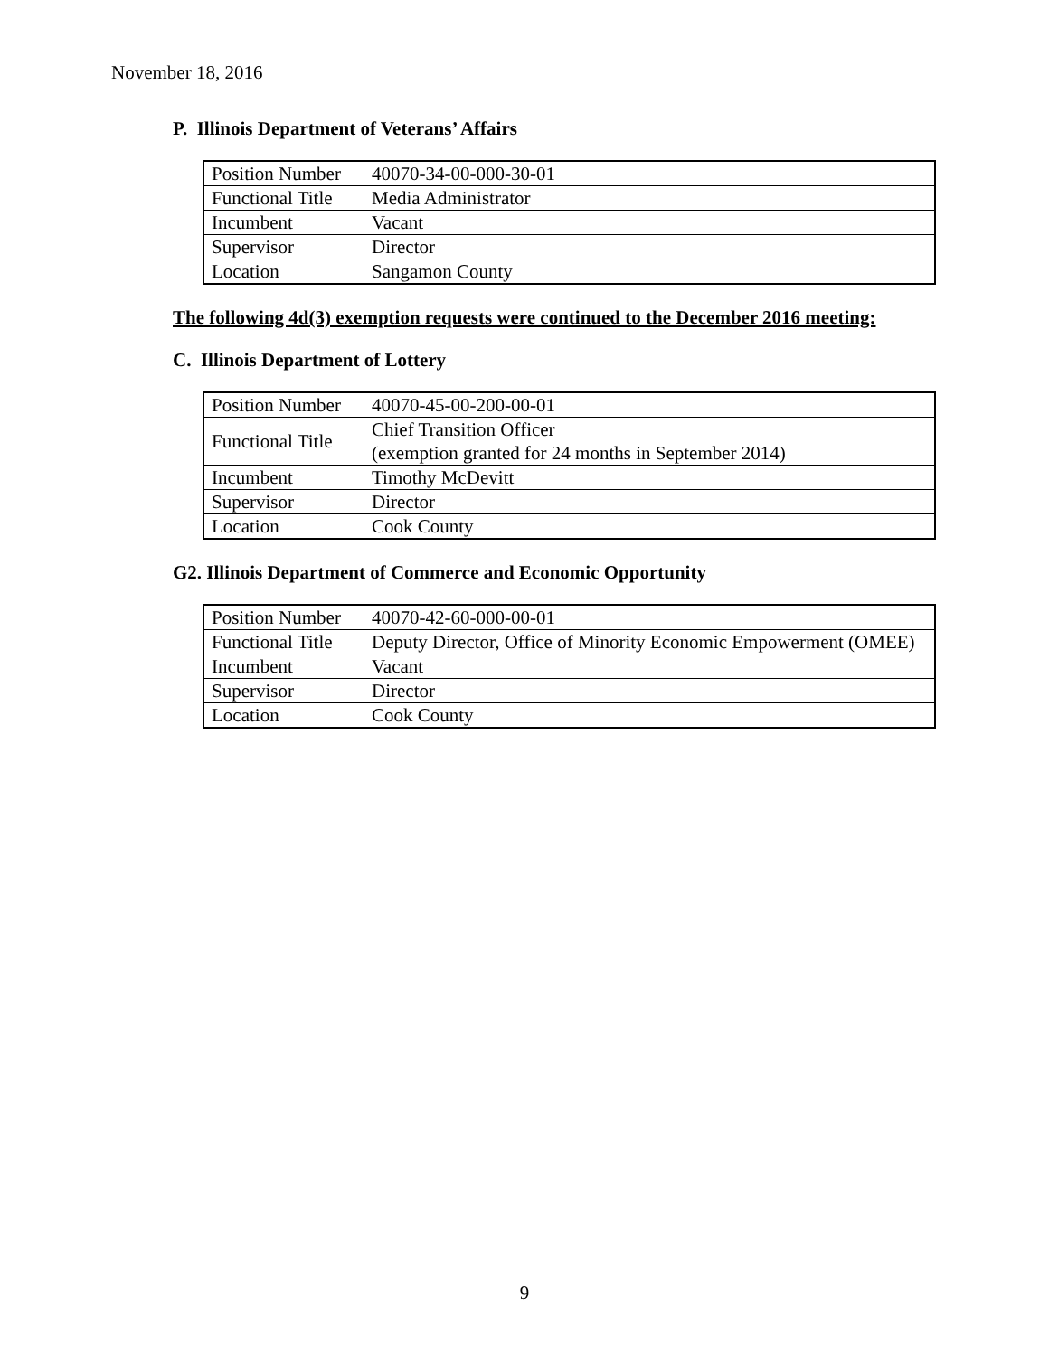November 18, 2016
P. Illinois Department of Veterans’ Affairs
| Position Number | 40070-34-00-000-30-01 |
| Functional Title | Media Administrator |
| Incumbent | Vacant |
| Supervisor | Director |
| Location | Sangamon County |
The following 4d(3) exemption requests were continued to the December 2016 meeting:
C. Illinois Department of Lottery
| Position Number | 40070-45-00-200-00-01 |
| Functional Title | Chief Transition Officer (exemption granted for 24 months in September 2014) |
| Incumbent | Timothy McDevitt |
| Supervisor | Director |
| Location | Cook County |
G2. Illinois Department of Commerce and Economic Opportunity
| Position Number | 40070-42-60-000-00-01 |
| Functional Title | Deputy Director, Office of Minority Economic Empowerment (OMEE) |
| Incumbent | Vacant |
| Supervisor | Director |
| Location | Cook County |
9